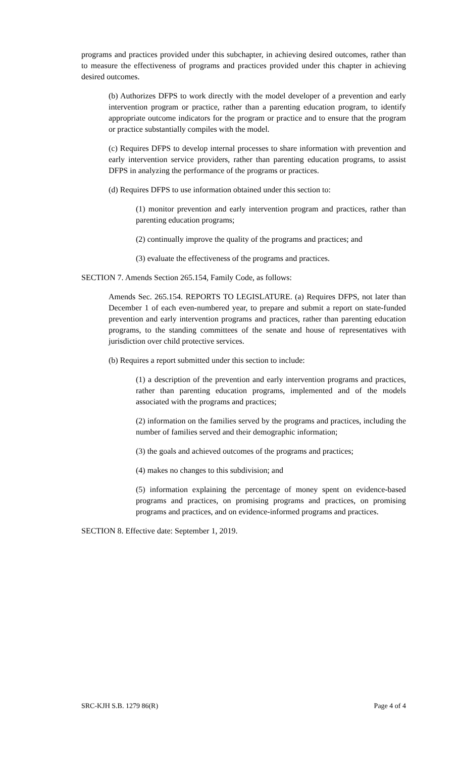programs and practices provided under this subchapter, in achieving desired outcomes, rather than to measure the effectiveness of programs and practices provided under this chapter in achieving desired outcomes.
(b) Authorizes DFPS to work directly with the model developer of a prevention and early intervention program or practice, rather than a parenting education program, to identify appropriate outcome indicators for the program or practice and to ensure that the program or practice substantially compiles with the model.
(c) Requires DFPS to develop internal processes to share information with prevention and early intervention service providers, rather than parenting education programs, to assist DFPS in analyzing the performance of the programs or practices.
(d) Requires DFPS to use information obtained under this section to:
(1) monitor prevention and early intervention program and practices, rather than parenting education programs;
(2) continually improve the quality of the programs and practices; and
(3) evaluate the effectiveness of the programs and practices.
SECTION 7. Amends Section 265.154, Family Code, as follows:
Amends Sec. 265.154. REPORTS TO LEGISLATURE. (a) Requires DFPS, not later than December 1 of each even-numbered year, to prepare and submit a report on state-funded prevention and early intervention programs and practices, rather than parenting education programs, to the standing committees of the senate and house of representatives with jurisdiction over child protective services.
(b) Requires a report submitted under this section to include:
(1) a description of the prevention and early intervention programs and practices, rather than parenting education programs, implemented and of the models associated with the programs and practices;
(2) information on the families served by the programs and practices, including the number of families served and their demographic information;
(3) the goals and achieved outcomes of the programs and practices;
(4) makes no changes to this subdivision; and
(5) information explaining the percentage of money spent on evidence-based programs and practices, on promising programs and practices, on promising programs and practices, and on evidence-informed programs and practices.
SECTION 8. Effective date: September 1, 2019.
SRC-KJH S.B. 1279 86(R) Page 4 of 4